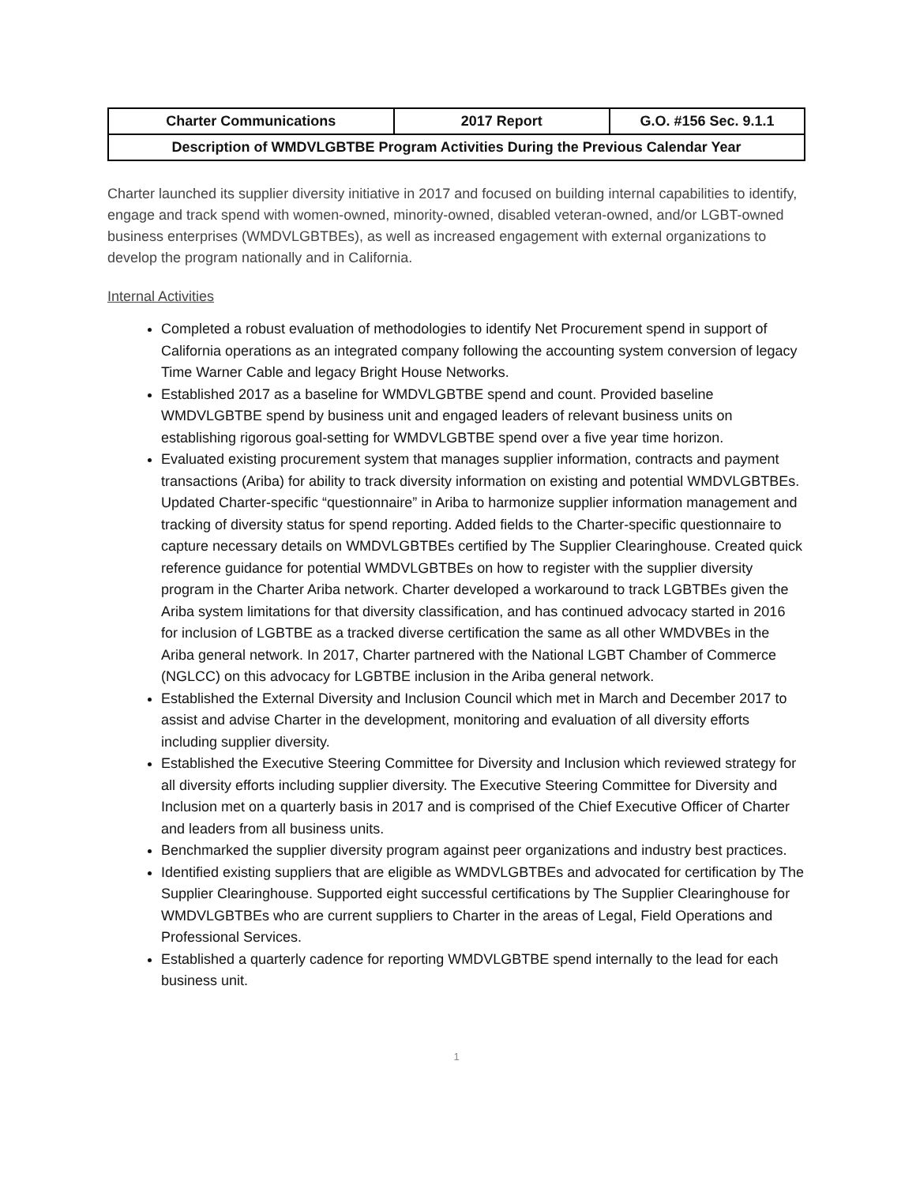| Charter Communications | 2017 Report | G.O. #156 Sec. 9.1.1 |
| Description of WMDVLGBTBE Program Activities During the Previous Calendar Year | | |
Charter launched its supplier diversity initiative in 2017 and focused on building internal capabilities to identify, engage and track spend with women-owned, minority-owned, disabled veteran-owned, and/or LGBT-owned business enterprises (WMDVLGBTBEs), as well as increased engagement with external organizations to develop the program nationally and in California.
Internal Activities
Completed a robust evaluation of methodologies to identify Net Procurement spend in support of California operations as an integrated company following the accounting system conversion of legacy Time Warner Cable and legacy Bright House Networks.
Established 2017 as a baseline for WMDVLGBTBE spend and count. Provided baseline WMDVLGBTBE spend by business unit and engaged leaders of relevant business units on establishing rigorous goal-setting for WMDVLGBTBE spend over a five year time horizon.
Evaluated existing procurement system that manages supplier information, contracts and payment transactions (Ariba) for ability to track diversity information on existing and potential WMDVLGBTBEs. Updated Charter-specific “questionnaire” in Ariba to harmonize supplier information management and tracking of diversity status for spend reporting. Added fields to the Charter-specific questionnaire to capture necessary details on WMDVLGBTBEs certified by The Supplier Clearinghouse. Created quick reference guidance for potential WMDVLGBTBEs on how to register with the supplier diversity program in the Charter Ariba network. Charter developed a workaround to track LGBTBEs given the Ariba system limitations for that diversity classification, and has continued advocacy started in 2016 for inclusion of LGBTBE as a tracked diverse certification the same as all other WMDVBEs in the Ariba general network. In 2017, Charter partnered with the National LGBT Chamber of Commerce (NGLCC) on this advocacy for LGBTBE inclusion in the Ariba general network.
Established the External Diversity and Inclusion Council which met in March and December 2017 to assist and advise Charter in the development, monitoring and evaluation of all diversity efforts including supplier diversity.
Established the Executive Steering Committee for Diversity and Inclusion which reviewed strategy for all diversity efforts including supplier diversity. The Executive Steering Committee for Diversity and Inclusion met on a quarterly basis in 2017 and is comprised of the Chief Executive Officer of Charter and leaders from all business units.
Benchmarked the supplier diversity program against peer organizations and industry best practices.
Identified existing suppliers that are eligible as WMDVLGBTBEs and advocated for certification by The Supplier Clearinghouse. Supported eight successful certifications by The Supplier Clearinghouse for WMDVLGBTBEs who are current suppliers to Charter in the areas of Legal, Field Operations and Professional Services.
Established a quarterly cadence for reporting WMDVLGBTBE spend internally to the lead for each business unit.
1